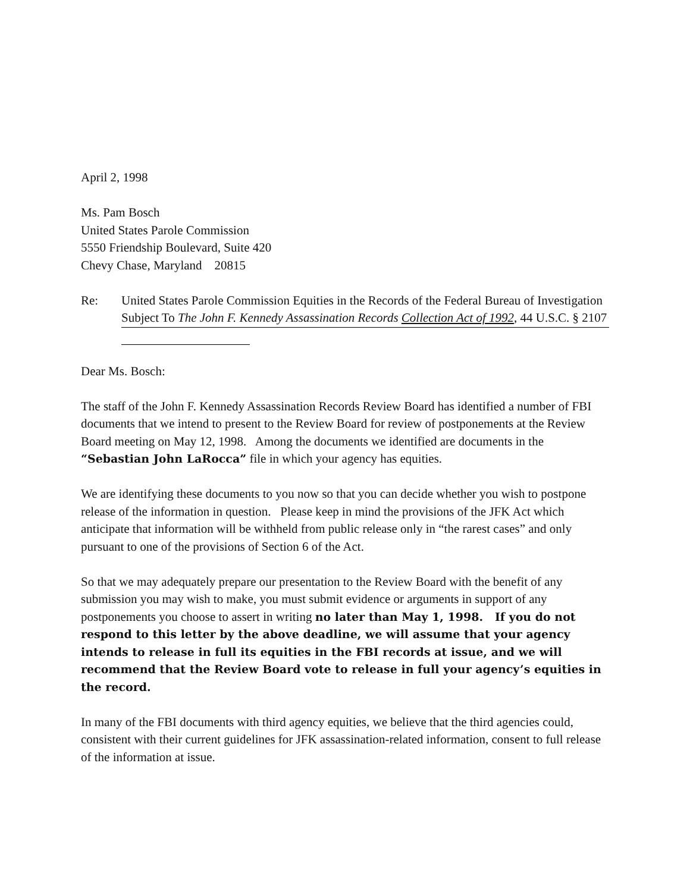April 2, 1998
Ms. Pam Bosch
United States Parole Commission
5550 Friendship Boulevard, Suite 420
Chevy Chase, Maryland 20815
Re: United States Parole Commission Equities in the Records of the Federal Bureau of Investigation Subject To The John F. Kennedy Assassination Records Collection Act of 1992, 44 U.S.C. § 2107
Dear Ms. Bosch:
The staff of the John F. Kennedy Assassination Records Review Board has identified a number of FBI documents that we intend to present to the Review Board for review of postponements at the Review Board meeting on May 12, 1998. Among the documents we identified are documents in the “Sebastian John LaRocca” file in which your agency has equities.
We are identifying these documents to you now so that you can decide whether you wish to postpone release of the information in question. Please keep in mind the provisions of the JFK Act which anticipate that information will be withheld from public release only in “the rarest cases” and only pursuant to one of the provisions of Section 6 of the Act.
So that we may adequately prepare our presentation to the Review Board with the benefit of any submission you may wish to make, you must submit evidence or arguments in support of any postponements you choose to assert in writing no later than May 1, 1998. If you do not respond to this letter by the above deadline, we will assume that your agency intends to release in full its equities in the FBI records at issue, and we will recommend that the Review Board vote to release in full your agency’s equities in the record.
In many of the FBI documents with third agency equities, we believe that the third agencies could, consistent with their current guidelines for JFK assassination-related information, consent to full release of the information at issue.